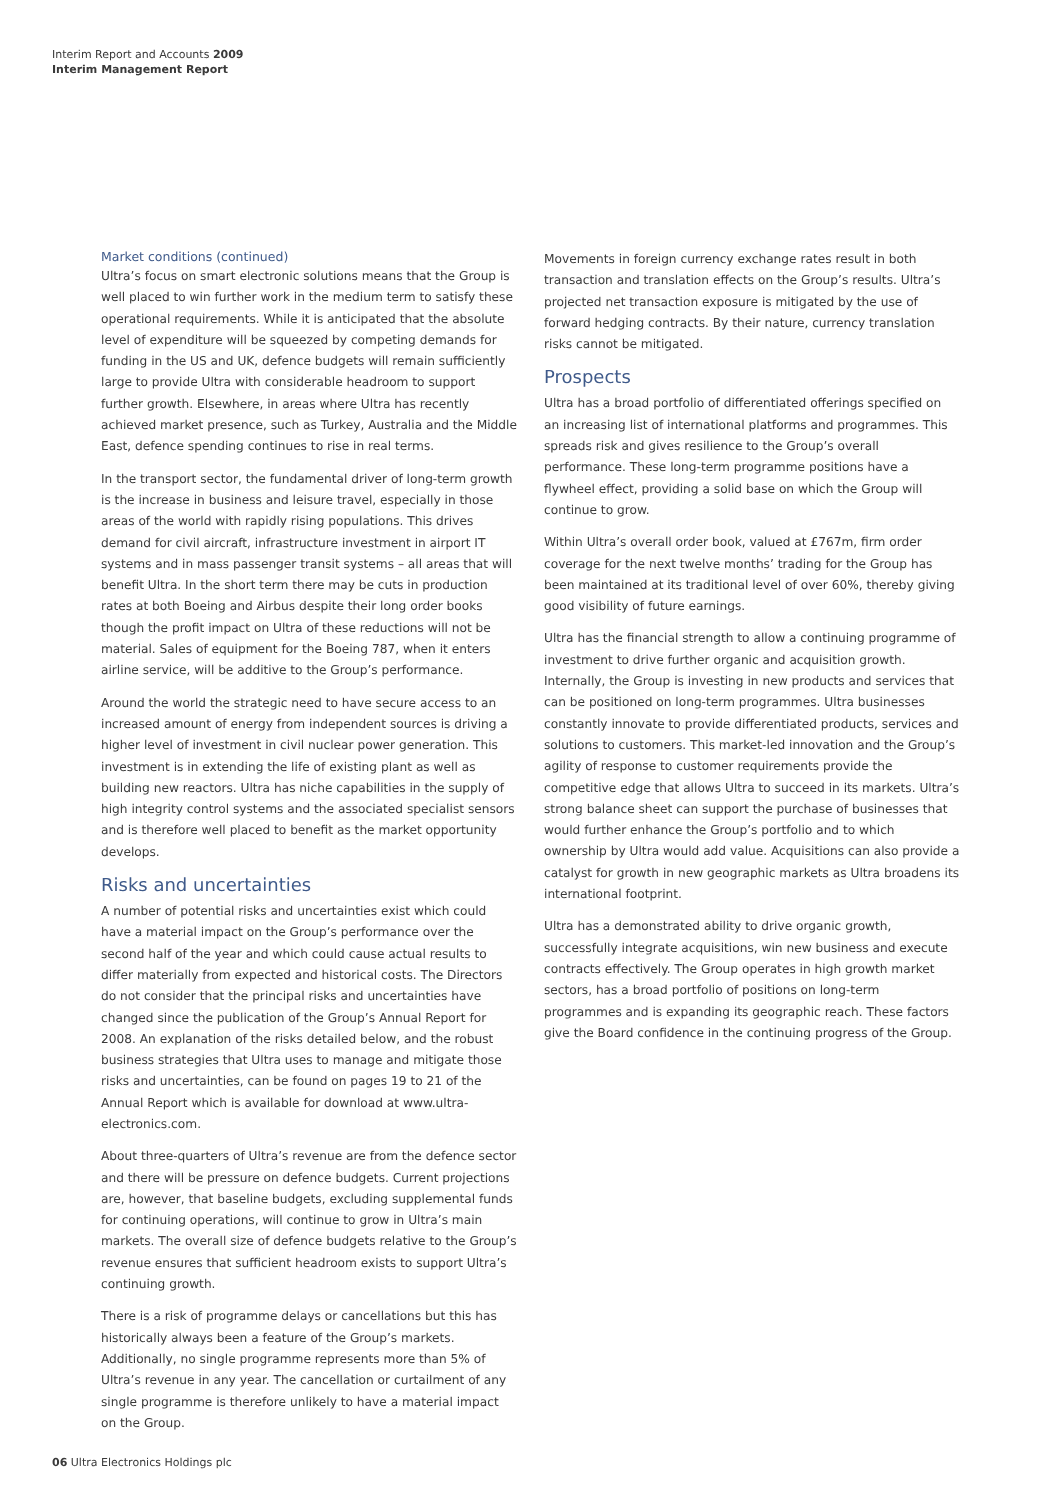Interim Report and Accounts 2009
Interim Management Report
Market conditions (continued)
Ultra’s focus on smart electronic solutions means that the Group is well placed to win further work in the medium term to satisfy these operational requirements. While it is anticipated that the absolute level of expenditure will be squeezed by competing demands for funding in the US and UK, defence budgets will remain sufficiently large to provide Ultra with considerable headroom to support further growth. Elsewhere, in areas where Ultra has recently achieved market presence, such as Turkey, Australia and the Middle East, defence spending continues to rise in real terms.
In the transport sector, the fundamental driver of long-term growth is the increase in business and leisure travel, especially in those areas of the world with rapidly rising populations. This drives demand for civil aircraft, infrastructure investment in airport IT systems and in mass passenger transit systems – all areas that will benefit Ultra. In the short term there may be cuts in production rates at both Boeing and Airbus despite their long order books though the profit impact on Ultra of these reductions will not be material. Sales of equipment for the Boeing 787, when it enters airline service, will be additive to the Group’s performance.
Around the world the strategic need to have secure access to an increased amount of energy from independent sources is driving a higher level of investment in civil nuclear power generation. This investment is in extending the life of existing plant as well as building new reactors. Ultra has niche capabilities in the supply of high integrity control systems and the associated specialist sensors and is therefore well placed to benefit as the market opportunity develops.
Risks and uncertainties
A number of potential risks and uncertainties exist which could have a material impact on the Group’s performance over the second half of the year and which could cause actual results to differ materially from expected and historical costs. The Directors do not consider that the principal risks and uncertainties have changed since the publication of the Group’s Annual Report for 2008. An explanation of the risks detailed below, and the robust business strategies that Ultra uses to manage and mitigate those risks and uncertainties, can be found on pages 19 to 21 of the Annual Report which is available for download at www.ultra-electronics.com.
About three-quarters of Ultra’s revenue are from the defence sector and there will be pressure on defence budgets. Current projections are, however, that baseline budgets, excluding supplemental funds for continuing operations, will continue to grow in Ultra’s main markets. The overall size of defence budgets relative to the Group’s revenue ensures that sufficient headroom exists to support Ultra’s continuing growth.
There is a risk of programme delays or cancellations but this has historically always been a feature of the Group’s markets. Additionally, no single programme represents more than 5% of Ultra’s revenue in any year. The cancellation or curtailment of any single programme is therefore unlikely to have a material impact on the Group.
Movements in foreign currency exchange rates result in both transaction and translation effects on the Group’s results. Ultra’s projected net transaction exposure is mitigated by the use of forward hedging contracts. By their nature, currency translation risks cannot be mitigated.
Prospects
Ultra has a broad portfolio of differentiated offerings specified on an increasing list of international platforms and programmes. This spreads risk and gives resilience to the Group’s overall performance. These long-term programme positions have a flywheel effect, providing a solid base on which the Group will continue to grow.
Within Ultra’s overall order book, valued at £767m, firm order coverage for the next twelve months’ trading for the Group has been maintained at its traditional level of over 60%, thereby giving good visibility of future earnings.
Ultra has the financial strength to allow a continuing programme of investment to drive further organic and acquisition growth. Internally, the Group is investing in new products and services that can be positioned on long-term programmes. Ultra businesses constantly innovate to provide differentiated products, services and solutions to customers. This market-led innovation and the Group’s agility of response to customer requirements provide the competitive edge that allows Ultra to succeed in its markets. Ultra’s strong balance sheet can support the purchase of businesses that would further enhance the Group’s portfolio and to which ownership by Ultra would add value. Acquisitions can also provide a catalyst for growth in new geographic markets as Ultra broadens its international footprint.
Ultra has a demonstrated ability to drive organic growth, successfully integrate acquisitions, win new business and execute contracts effectively. The Group operates in high growth market sectors, has a broad portfolio of positions on long-term programmes and is expanding its geographic reach. These factors give the Board confidence in the continuing progress of the Group.
06 Ultra Electronics Holdings plc